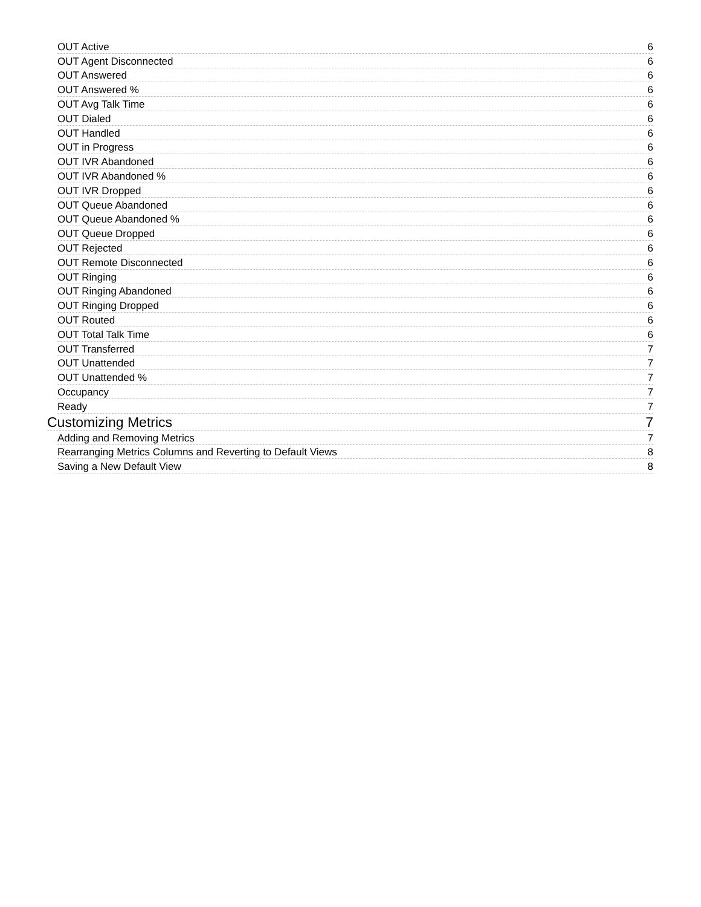OUT Active 6
OUT Agent Disconnected 6
OUT Answered 6
OUT Answered % 6
OUT Avg Talk Time 6
OUT Dialed 6
OUT Handled 6
OUT in Progress 6
OUT IVR Abandoned 6
OUT IVR Abandoned % 6
OUT IVR Dropped 6
OUT Queue Abandoned 6
OUT Queue Abandoned % 6
OUT Queue Dropped 6
OUT Rejected 6
OUT Remote Disconnected 6
OUT Ringing 6
OUT Ringing Abandoned 6
OUT Ringing Dropped 6
OUT Routed 6
OUT Total Talk Time 6
OUT Transferred 7
OUT Unattended 7
OUT Unattended % 7
Occupancy 7
Ready 7
Customizing Metrics 7
Adding and Removing Metrics 7
Rearranging Metrics Columns and Reverting to Default Views 8
Saving a New Default View 8